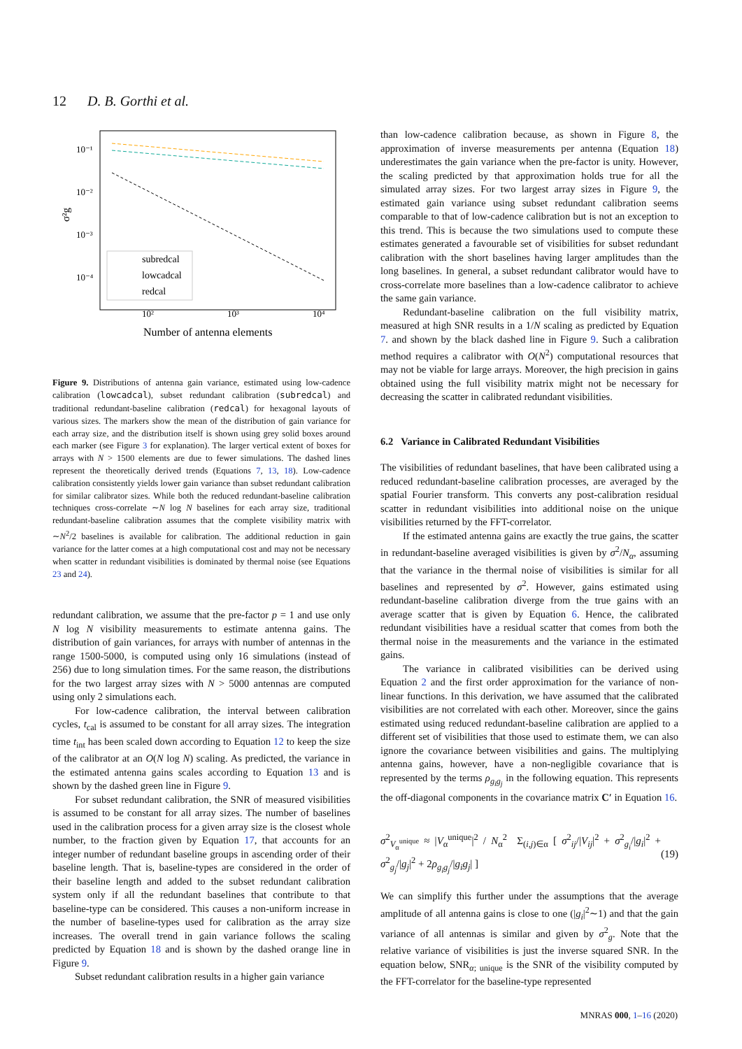12 D. B. Gorthi et al.
10⁻¹
10⁻²
10⁻³
10⁻⁴
σ²g
subredcal
lowcadcal
redcal
10²
10³
10⁴
Number of antenna elements
Figure 9. Distributions of antenna gain variance, estimated using low-cadence calibration (lowcadcal), subset redundant calibration (subredcal) and traditional redundant-baseline calibration (redcal) for hexagonal layouts of various sizes. The markers show the mean of the distribution of gain variance for each array size, and the distribution itself is shown using grey solid boxes around each marker (see Figure 3 for explanation). The larger vertical extent of boxes for arrays with N > 1500 elements are due to fewer simulations. The dashed lines represent the theoretically derived trends (Equations 7, 13, 18). Low-cadence calibration consistently yields lower gain variance than subset redundant calibration for similar calibrator sizes. While both the reduced redundant-baseline calibration techniques cross-correlate ∼N log N baselines for each array size, traditional redundant-baseline calibration assumes that the complete visibility matrix with ∼N<sup>2</sup>/2 baselines is available for calibration. The additional reduction in gain variance for the latter comes at a high computational cost and may not be necessary when scatter in redundant visibilities is dominated by thermal noise (see Equations 23 and 24).
redundant calibration, we assume that the pre-factor p = 1 and use only N log N visibility measurements to estimate antenna gains. The distribution of gain variances, for arrays with number of antennas in the range 1500-5000, is computed using only 16 simulations (instead of 256) due to long simulation times. For the same reason, the distributions for the two largest array sizes with N > 5000 antennas are computed using only 2 simulations each.
For low-cadence calibration, the interval between calibration cycles, t<sub>cal</sub> is assumed to be constant for all array sizes. The integration time t<sub>int</sub> has been scaled down according to Equation 12 to keep the size of the calibrator at an O(N log N) scaling. As predicted, the variance in the estimated antenna gains scales according to Equation 13 and is shown by the dashed green line in Figure 9.
For subset redundant calibration, the SNR of measured visibilities is assumed to be constant for all array sizes. The number of baselines used in the calibration process for a given array size is the closest whole number, to the fraction given by Equation 17, that accounts for an integer number of redundant baseline groups in ascending order of their baseline length. That is, baseline-types are considered in the order of their baseline length and added to the subset redundant calibration system only if all the redundant baselines that contribute to that baseline-type can be considered. This causes a non-uniform increase in the number of baseline-types used for calibration as the array size increases. The overall trend in gain variance follows the scaling predicted by Equation 18 and is shown by the dashed orange line in Figure 9.
Subset redundant calibration results in a higher gain variance
than low-cadence calibration because, as shown in Figure 8, the approximation of inverse measurements per antenna (Equation 18) underestimates the gain variance when the pre-factor is unity. However, the scaling predicted by that approximation holds true for all the simulated array sizes. For two largest array sizes in Figure 9, the estimated gain variance using subset redundant calibration seems comparable to that of low-cadence calibration but is not an exception to this trend. This is because the two simulations used to compute these estimates generated a favourable set of visibilities for subset redundant calibration with the short baselines having larger amplitudes than the long baselines. In general, a subset redundant calibrator would have to cross-correlate more baselines than a low-cadence calibrator to achieve the same gain variance.
Redundant-baseline calibration on the full visibility matrix, measured at high SNR results in a 1/N scaling as predicted by Equation 7. and shown by the black dashed line in Figure 9. Such a calibration method requires a calibrator with O(N<sup>2</sup>) computational resources that may not be viable for large arrays. Moreover, the high precision in gains obtained using the full visibility matrix might not be necessary for decreasing the scatter in calibrated redundant visibilities.
6.2 Variance in Calibrated Redundant Visibilities
The visibilities of redundant baselines, that have been calibrated using a reduced redundant-baseline calibration processes, are averaged by the spatial Fourier transform. This converts any post-calibration residual scatter in redundant visibilities into additional noise on the unique visibilities returned by the FFT-correlator.
If the estimated antenna gains are exactly the true gains, the scatter in redundant-baseline averaged visibilities is given by σ<sup>2</sup>/N<sub>α</sub>, assuming that the variance in the thermal noise of visibilities is similar for all baselines and represented by σ<sup>2</sup>. However, gains estimated using redundant-baseline calibration diverge from the true gains with an average scatter that is given by Equation 6. Hence, the calibrated redundant visibilities have a residual scatter that comes from both the thermal noise in the measurements and the variance in the estimated gains.
The variance in calibrated visibilities can be derived using Equation 2 and the first order approximation for the variance of non-linear functions. In this derivation, we have assumed that the calibrated visibilities are not correlated with each other. Moreover, since the gains estimated using reduced redundant-baseline calibration are applied to a different set of visibilities that those used to estimate them, we can also ignore the covariance between visibilities and gains. The multiplying antenna gains, however, have a non-negligible covariance that is represented by the terms ρ<sub>g<sub>i</sub>g<sub>j</sub></sub> in the following equation. This represents the off-diagonal components in the covariance matrix C′ in Equation 16.
σ<sup>2</sup><sub>V<sub>α</sub><sup>unique</sup></sub> ≈ |V<sub>α</sub><sup>unique</sup>|<sup>2</sup> / N<sub>α</sub><sup>2</sup> Σ<sub>(i,j)∈α</sub> [ σ<sup>2</sup><sub>ij</sub>/|V<sub>ij</sub>|<sup>2</sup> + σ<sup>2</sup><sub>g<sub>i</sub></sub>/|g<sub>i</sub>|<sup>2</sup> + σ<sup>2</sup><sub>g<sub>j</sub></sub>/|g<sub>j</sub>|<sup>2</sup> + 2ρ<sub>g<sub>i</sub>g<sub>j</sub></sub>/|g<sub>i</sub>g<sub>j</sub>| ] (19)
We can simplify this further under the assumptions that the average amplitude of all antenna gains is close to one (|g<sub>i</sub>|<sup>2</sup>∼1) and that the gain variance of all antennas is similar and given by σ<sup>2</sup><sub>g</sub>. Note that the relative variance of visibilities is just the inverse squared SNR. In the equation below, SNR<sub>α; unique</sub> is the SNR of the visibility computed by the FFT-correlator for the baseline-type represented
MNRAS 000, 1–16 (2020)